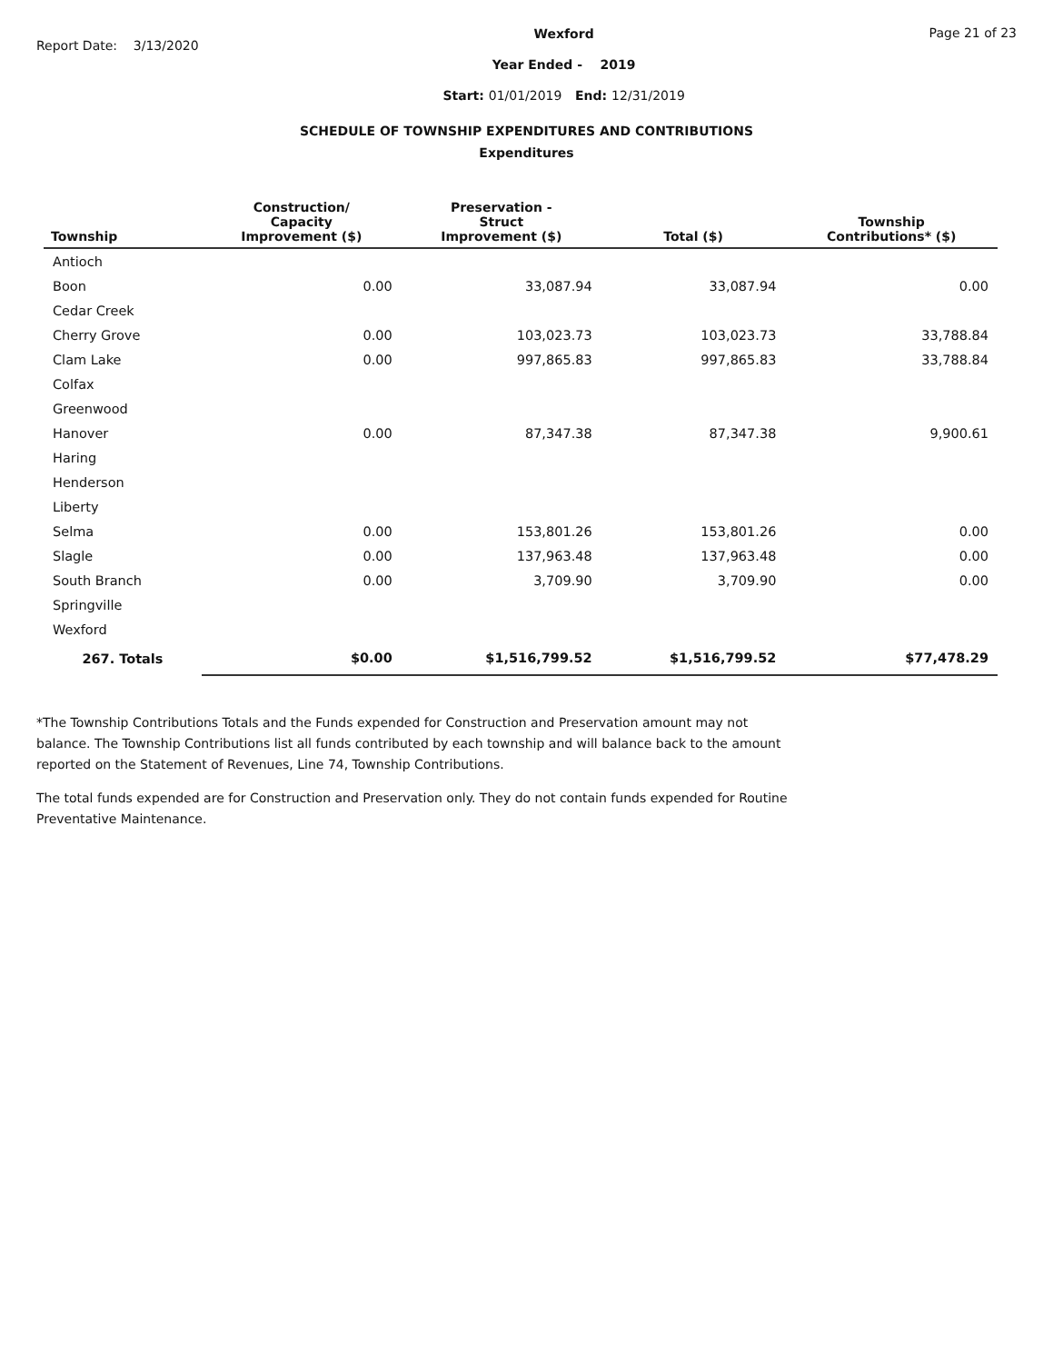Report Date: 3/13/2020
Wexford
Year Ended - 2019
Start: 01/01/2019 End: 12/31/2019
Page 21 of 23
SCHEDULE OF TOWNSHIP EXPENDITURES AND CONTRIBUTIONS
Expenditures
| Township | Construction/ Capacity Improvement ($) | Preservation - Struct Improvement ($) | Total ($) | Township Contributions* ($) |
| --- | --- | --- | --- | --- |
| Antioch | | | | |
| Boon | 0.00 | 33,087.94 | 33,087.94 | 0.00 |
| Cedar Creek | | | | |
| Cherry Grove | 0.00 | 103,023.73 | 103,023.73 | 33,788.84 |
| Clam Lake | 0.00 | 997,865.83 | 997,865.83 | 33,788.84 |
| Colfax | | | | |
| Greenwood | | | | |
| Hanover | 0.00 | 87,347.38 | 87,347.38 | 9,900.61 |
| Haring | | | | |
| Henderson | | | | |
| Liberty | | | | |
| Selma | 0.00 | 153,801.26 | 153,801.26 | 0.00 |
| Slagle | 0.00 | 137,963.48 | 137,963.48 | 0.00 |
| South Branch | 0.00 | 3,709.90 | 3,709.90 | 0.00 |
| Springville | | | | |
| Wexford | | | | |
| 267. Totals | $0.00 | $1,516,799.52 | $1,516,799.52 | $77,478.29 |
*The Township Contributions Totals and the Funds expended for Construction and Preservation amount may not balance. The Township Contributions list all funds contributed by each township and will balance back to the amount reported on the Statement of Revenues, Line 74, Township Contributions.
The total funds expended are for Construction and Preservation only. They do not contain funds expended for Routine Preventative Maintenance.